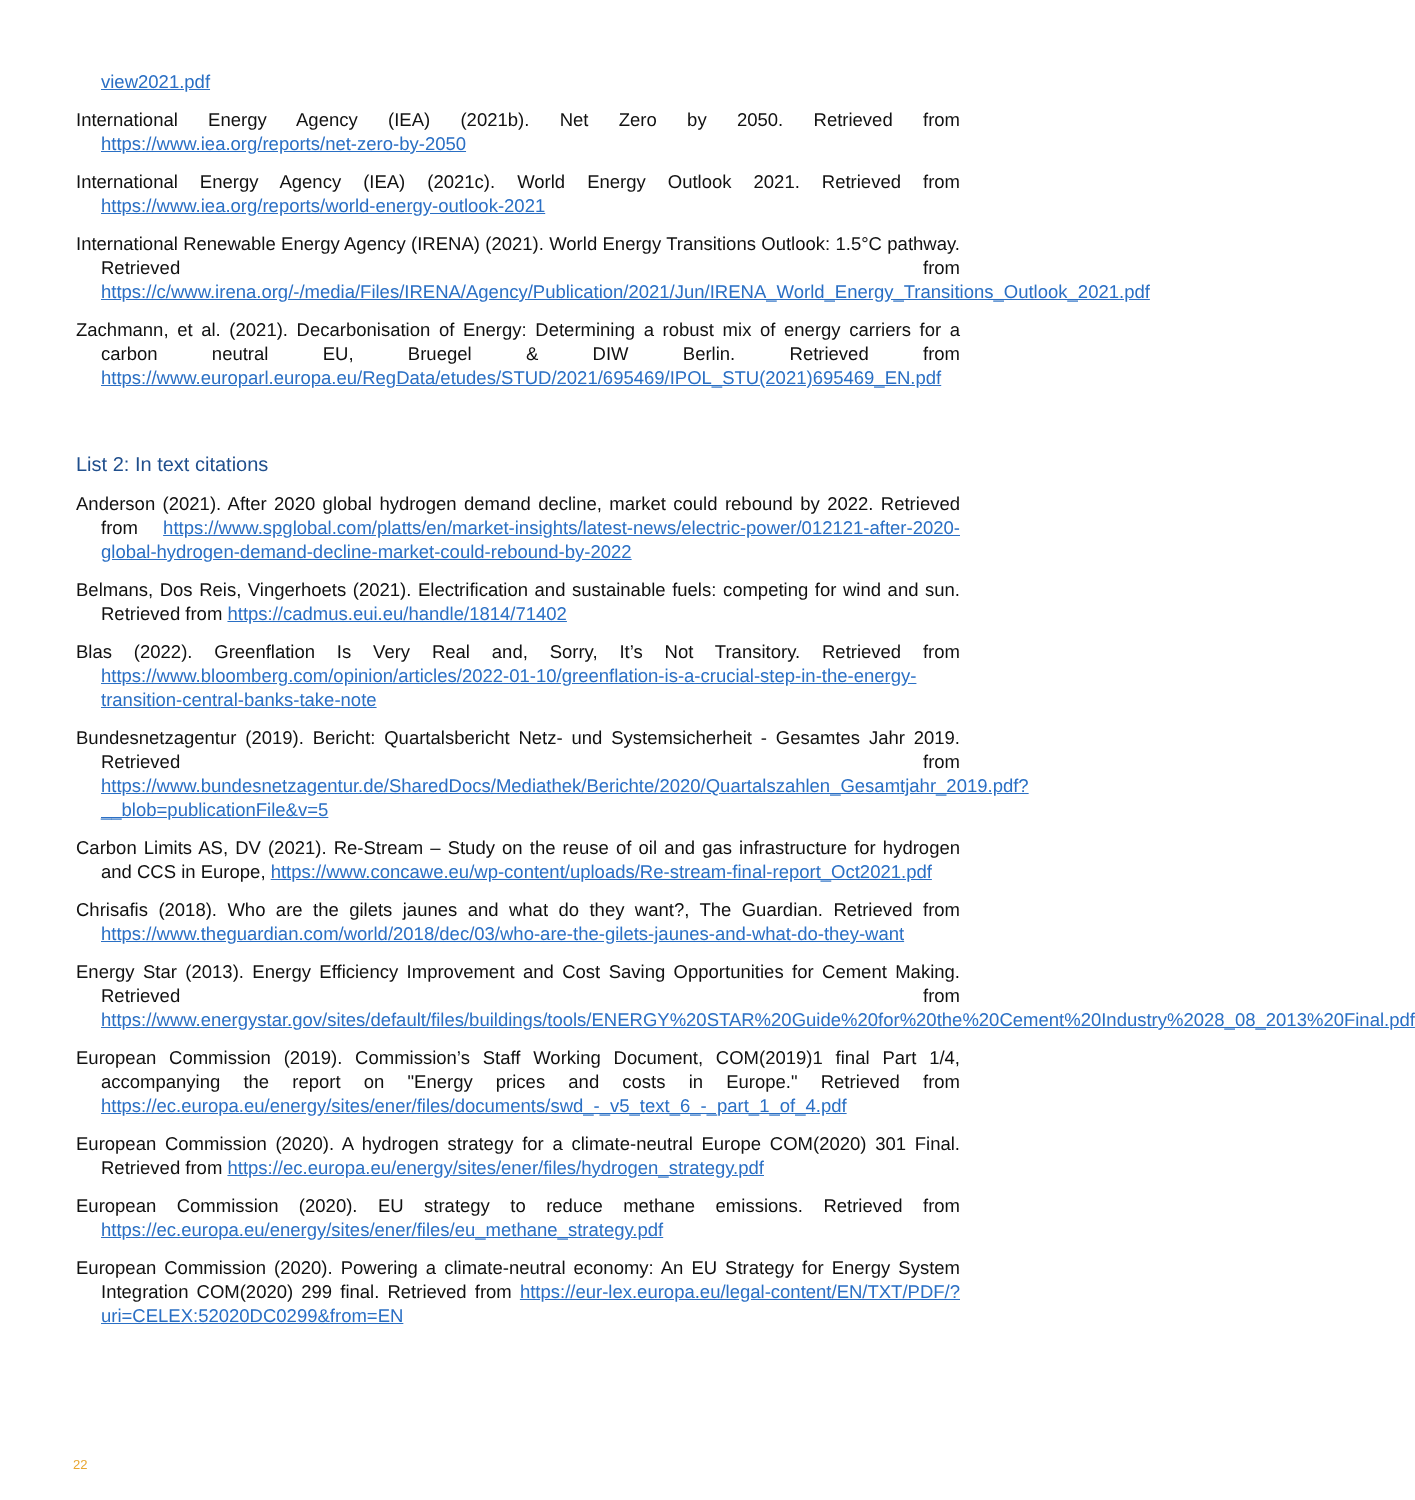view2021.pdf
International Energy Agency (IEA) (2021b). Net Zero by 2050. Retrieved from https://www.iea.org/reports/net-zero-by-2050
International Energy Agency (IEA) (2021c). World Energy Outlook 2021. Retrieved from https://www.iea.org/reports/world-energy-outlook-2021
International Renewable Energy Agency (IRENA) (2021). World Energy Transitions Outlook: 1.5°C pathway. Retrieved from https://c/www.irena.org/-/media/Files/IRENA/Agency/Publication/2021/Jun/IRENA_World_Energy_Transitions_Outlook_2021.pdf
Zachmann, et al. (2021). Decarbonisation of Energy: Determining a robust mix of energy carriers for a carbon neutral EU, Bruegel & DIW Berlin. Retrieved from https://www.europarl.europa.eu/RegData/etudes/STUD/2021/695469/IPOL_STU(2021)695469_EN.pdf
List 2: In text citations
Anderson (2021). After 2020 global hydrogen demand decline, market could rebound by 2022. Retrieved from https://www.spglobal.com/platts/en/market-insights/latest-news/electric-power/012121-after-2020-global-hydrogen-demand-decline-market-could-rebound-by-2022
Belmans, Dos Reis, Vingerhoets (2021). Electrification and sustainable fuels: competing for wind and sun. Retrieved from https://cadmus.eui.eu/handle/1814/71402
Blas (2022). Greenflation Is Very Real and, Sorry, It’s Not Transitory. Retrieved from https://www.bloomberg.com/opinion/articles/2022-01-10/greenflation-is-a-crucial-step-in-the-energy-transition-central-banks-take-note
Bundesnetzagentur (2019). Bericht: Quartalsbericht Netz- und Systemsicherheit - Gesamtes Jahr 2019. Retrieved from https://www.bundesnetzagentur.de/SharedDocs/Mediathek/Berichte/2020/Quartalszahlen_Gesamtjahr_2019.pdf?__blob=publicationFile&v=5
Carbon Limits AS, DV (2021). Re-Stream – Study on the reuse of oil and gas infrastructure for hydrogen and CCS in Europe, https://www.concawe.eu/wp-content/uploads/Re-stream-final-report_Oct2021.pdf
Chrisafis (2018). Who are the gilets jaunes and what do they want?, The Guardian. Retrieved from https://www.theguardian.com/world/2018/dec/03/who-are-the-gilets-jaunes-and-what-do-they-want
Energy Star (2013). Energy Efficiency Improvement and Cost Saving Opportunities for Cement Making. Retrieved from https://www.energystar.gov/sites/default/files/buildings/tools/ENERGY%20STAR%20Guide%20for%20the%20Cement%20Industry%2028_08_2013%20Final.pdf
European Commission (2019). Commission’s Staff Working Document, COM(2019)1 final Part 1/4, accompanying the report on "Energy prices and costs in Europe." Retrieved from https://ec.europa.eu/energy/sites/ener/files/documents/swd_-_v5_text_6_-_part_1_of_4.pdf
European Commission (2020). A hydrogen strategy for a climate-neutral Europe COM(2020) 301 Final. Retrieved from https://ec.europa.eu/energy/sites/ener/files/hydrogen_strategy.pdf
European Commission (2020). EU strategy to reduce methane emissions. Retrieved from https://ec.europa.eu/energy/sites/ener/files/eu_methane_strategy.pdf
European Commission (2020). Powering a climate-neutral economy: An EU Strategy for Energy System Integration COM(2020) 299 final. Retrieved from https://eur-lex.europa.eu/legal-content/EN/TXT/PDF/?uri=CELEX:52020DC0299&from=EN
22